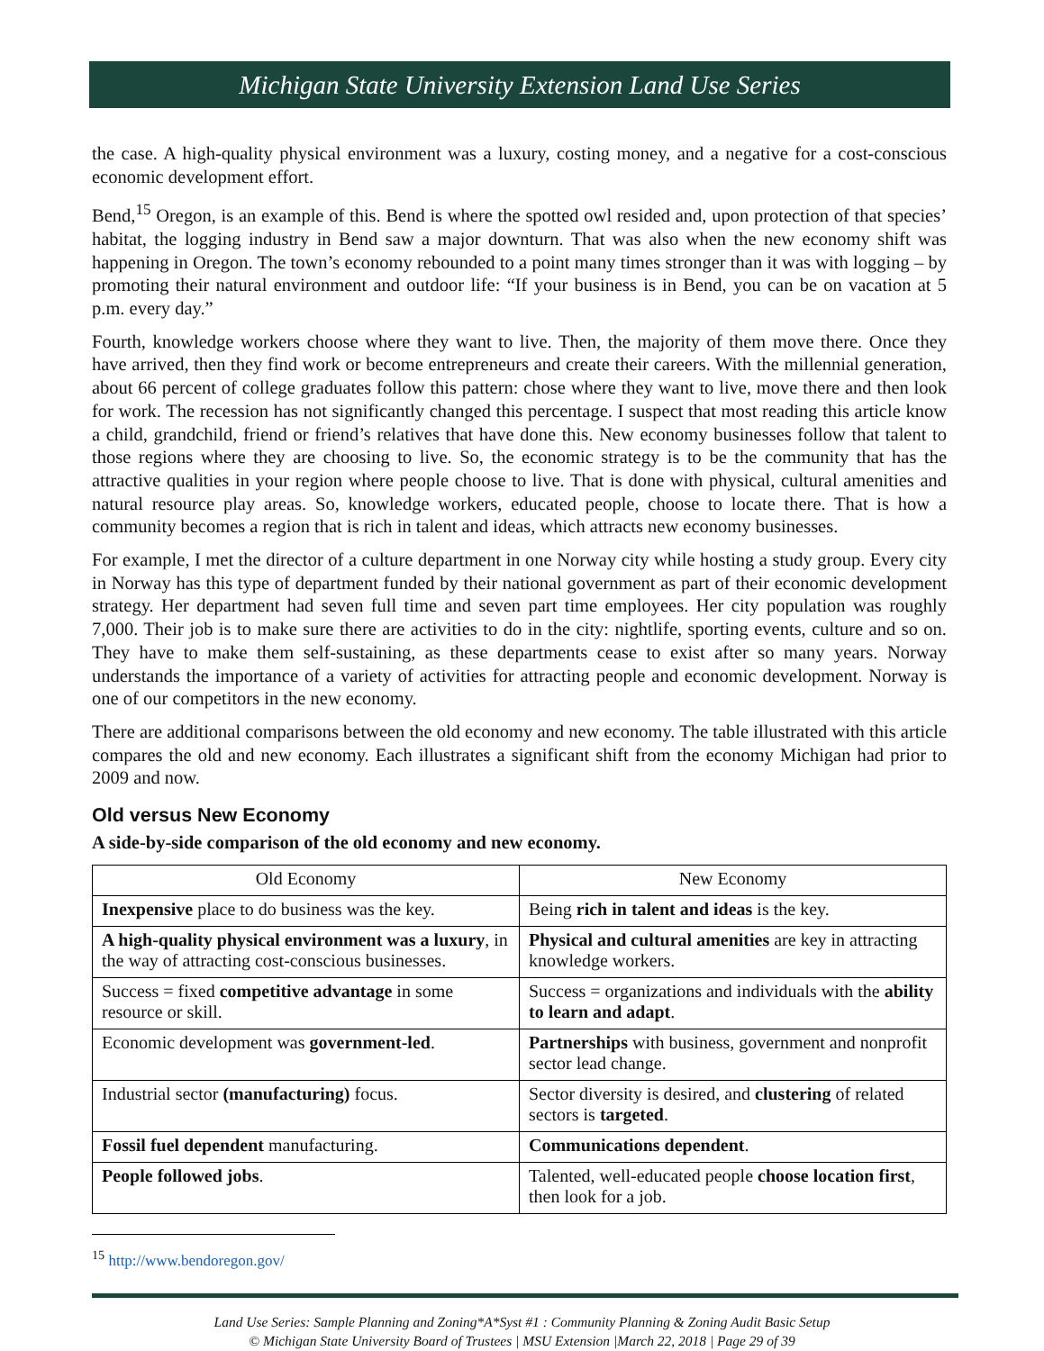Michigan State University Extension Land Use Series
the case. A high-quality physical environment was a luxury, costing money, and a negative for a cost-conscious economic development effort.
Bend,<sup>15</sup> Oregon, is an example of this. Bend is where the spotted owl resided and, upon protection of that species’ habitat, the logging industry in Bend saw a major downturn. That was also when the new economy shift was happening in Oregon. The town’s economy rebounded to a point many times stronger than it was with logging – by promoting their natural environment and outdoor life: “If your business is in Bend, you can be on vacation at 5 p.m. every day.”
Fourth, knowledge workers choose where they want to live. Then, the majority of them move there. Once they have arrived, then they find work or become entrepreneurs and create their careers. With the millennial generation, about 66 percent of college graduates follow this pattern: chose where they want to live, move there and then look for work. The recession has not significantly changed this percentage. I suspect that most reading this article know a child, grandchild, friend or friend’s relatives that have done this. New economy businesses follow that talent to those regions where they are choosing to live. So, the economic strategy is to be the community that has the attractive qualities in your region where people choose to live. That is done with physical, cultural amenities and natural resource play areas. So, knowledge workers, educated people, choose to locate there. That is how a community becomes a region that is rich in talent and ideas, which attracts new economy businesses.
For example, I met the director of a culture department in one Norway city while hosting a study group. Every city in Norway has this type of department funded by their national government as part of their economic development strategy. Her department had seven full time and seven part time employees. Her city population was roughly 7,000. Their job is to make sure there are activities to do in the city: nightlife, sporting events, culture and so on. They have to make them self-sustaining, as these departments cease to exist after so many years. Norway understands the importance of a variety of activities for attracting people and economic development. Norway is one of our competitors in the new economy.
There are additional comparisons between the old economy and new economy. The table illustrated with this article compares the old and new economy. Each illustrates a significant shift from the economy Michigan had prior to 2009 and now.
Old versus New Economy
A side-by-side comparison of the old economy and new economy.
| Old Economy | New Economy |
| --- | --- |
| Inexpensive place to do business was the key. | Being rich in talent and ideas is the key. |
| A high-quality physical environment was a luxury , in the way of attracting cost-conscious businesses. | Physical and cultural amenities are key in attracting knowledge workers. |
| Success = fixed competitive advantage in some resource or skill. | Success = organizations and individuals with the ability to learn and adapt . |
| Economic development was government-led . | Partnerships with business, government and nonprofit sector lead change. |
| Industrial sector (manufacturing) focus. | Sector diversity is desired, and clustering of related sectors is targeted . |
| Fossil fuel dependent manufacturing. | Communications dependent . |
| People followed jobs . | Talented, well-educated people choose location first , then look for a job. |
<sup>15</sup> http://www.bendoregon.gov/
Land Use Series: Sample Planning and Zoning*A*Syst #1 : Community Planning & Zoning Audit Basic Setup
© Michigan State University Board of Trustees | MSU Extension |March 22, 2018 | Page 29 of 39